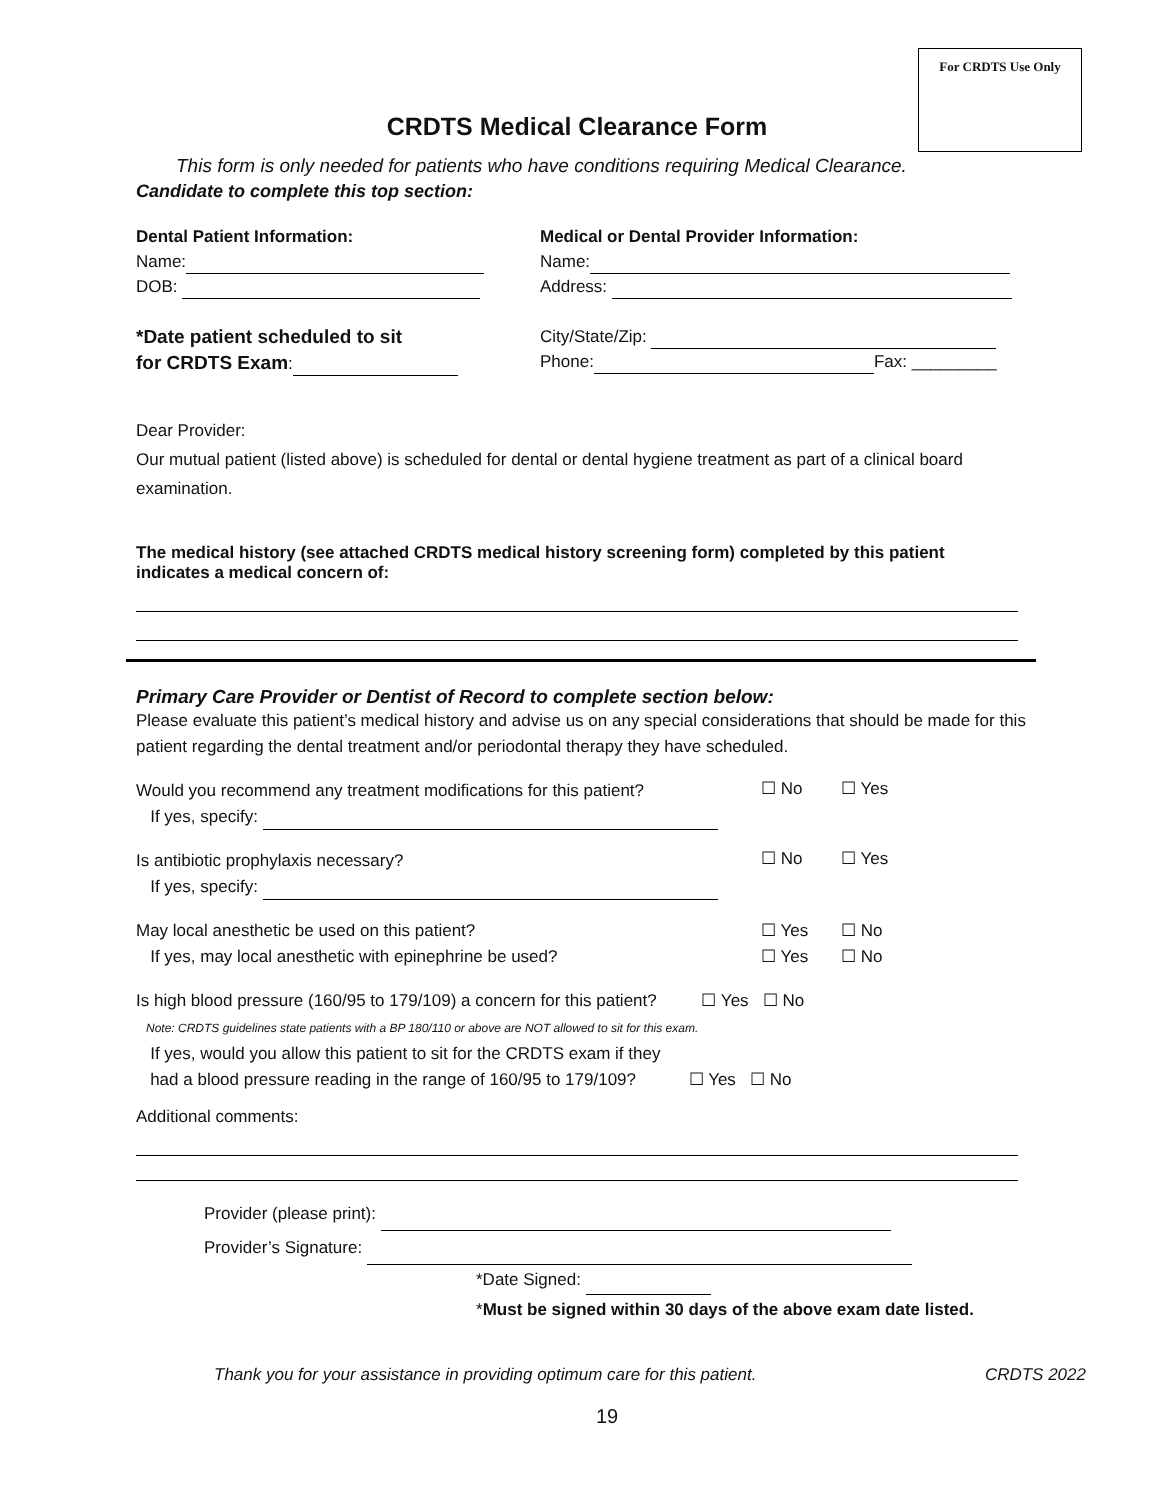For CRDTS Use Only
CRDTS Medical Clearance Form
This form is only needed for patients who have conditions requiring Medical Clearance.
Candidate to complete this top section:
Dental Patient Information:
Name:
DOB:
*Date patient scheduled to sit
for CRDTS Exam:
Medical or Dental Provider Information:
Name:
Address:
City/State/Zip:
Phone: Fax: _________
Dear Provider:
Our mutual patient (listed above) is scheduled for dental or dental hygiene treatment as part of a clinical board examination.
The medical history (see attached CRDTS medical history screening form) completed by this patient indicates a medical concern of:
Primary Care Provider or Dentist of Record to complete section below:
Please evaluate this patient’s medical history and advise us on any special considerations that should be made for this patient regarding the dental treatment and/or periodontal therapy they have scheduled.
Would you recommend any treatment modifications for this patient?
If yes, specify:
☐ No ☐ Yes
Is antibiotic prophylaxis necessary?
If yes, specify:
☐ No ☐ Yes
May local anesthetic be used on this patient?
If yes, may local anesthetic with epinephrine be used?
☐ Yes
☐ Yes
☐ No
☐ No
Is high blood pressure (160/95 to 179/109) a concern for this patient? ☐ Yes ☐ No
Note: CRDTS guidelines state patients with a BP 180/110 or above are NOT allowed to sit for this exam.
If yes, would you allow this patient to sit for the CRDTS exam if they
had a blood pressure reading in the range of 160/95 to 179/109? ☐ Yes ☐ No
Additional comments:
Provider (please print):
Provider’s Signature:
*Date Signed:
*Must be signed within 30 days of the above exam date listed.
Thank you for your assistance in providing optimum care for this patient. CRDTS 2022
19